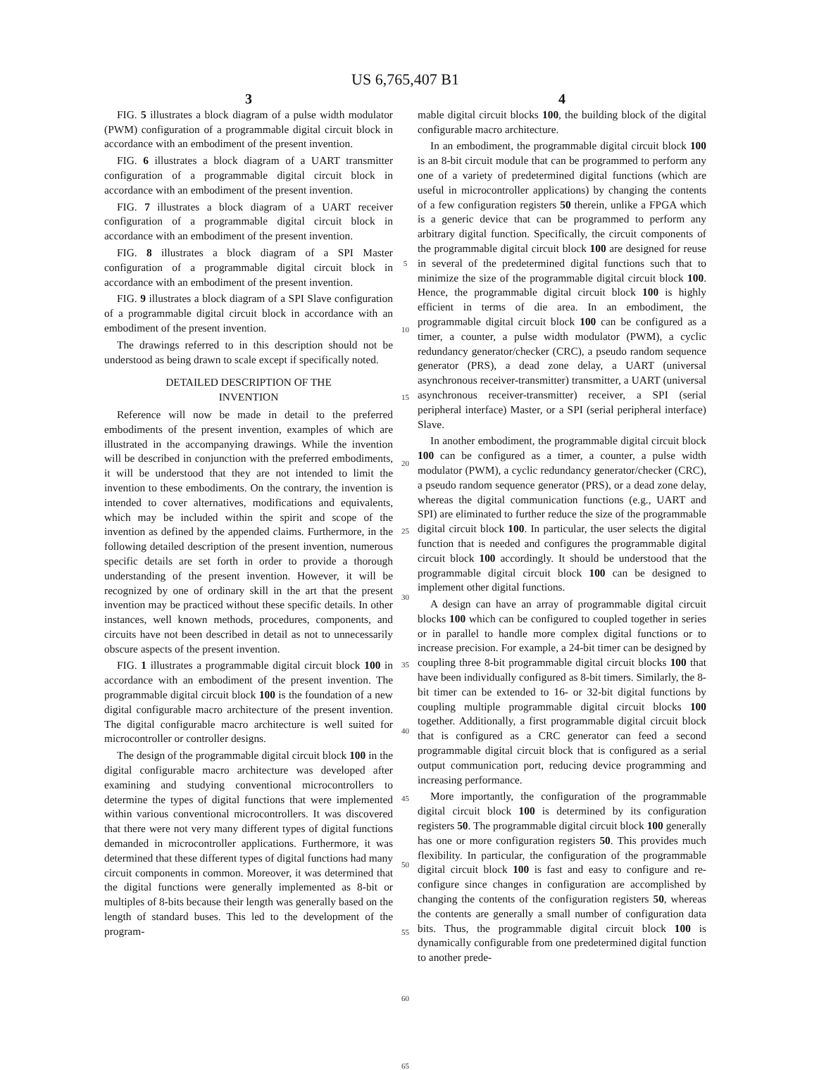US 6,765,407 B1
3
FIG. 5 illustrates a block diagram of a pulse width modulator (PWM) configuration of a programmable digital circuit block in accordance with an embodiment of the present invention.
FIG. 6 illustrates a block diagram of a UART transmitter configuration of a programmable digital circuit block in accordance with an embodiment of the present invention.
FIG. 7 illustrates a block diagram of a UART receiver configuration of a programmable digital circuit block in accordance with an embodiment of the present invention.
FIG. 8 illustrates a block diagram of a SPI Master configuration of a programmable digital circuit block in accordance with an embodiment of the present invention.
FIG. 9 illustrates a block diagram of a SPI Slave configuration of a programmable digital circuit block in accordance with an embodiment of the present invention.
The drawings referred to in this description should not be understood as being drawn to scale except if specifically noted.
DETAILED DESCRIPTION OF THE
INVENTION
Reference will now be made in detail to the preferred embodiments of the present invention, examples of which are illustrated in the accompanying drawings. While the invention will be described in conjunction with the preferred embodiments, it will be understood that they are not intended to limit the invention to these embodiments. On the contrary, the invention is intended to cover alternatives, modifications and equivalents, which may be included within the spirit and scope of the invention as defined by the appended claims. Furthermore, in the following detailed description of the present invention, numerous specific details are set forth in order to provide a thorough understanding of the present invention. However, it will be recognized by one of ordinary skill in the art that the present invention may be practiced without these specific details. In other instances, well known methods, procedures, components, and circuits have not been described in detail as not to unnecessarily obscure aspects of the present invention.
FIG. 1 illustrates a programmable digital circuit block 100 in accordance with an embodiment of the present invention. The programmable digital circuit block 100 is the foundation of a new digital configurable macro architecture of the present invention. The digital configurable macro architecture is well suited for microcontroller or controller designs.
The design of the programmable digital circuit block 100 in the digital configurable macro architecture was developed after examining and studying conventional microcontrollers to determine the types of digital functions that were implemented within various conventional microcontrollers. It was discovered that there were not very many different types of digital functions demanded in microcontroller applications. Furthermore, it was determined that these different types of digital functions had many circuit components in common. Moreover, it was determined that the digital functions were generally implemented as 8-bit or multiples of 8-bits because their length was generally based on the length of standard buses. This led to the development of the program-
5
10
15
20
25
30
35
40
45
50
55
60
65
4
mable digital circuit blocks 100, the building block of the digital configurable macro architecture.
In an embodiment, the programmable digital circuit block 100 is an 8-bit circuit module that can be programmed to perform any one of a variety of predetermined digital functions (which are useful in microcontroller applications) by changing the contents of a few configuration registers 50 therein, unlike a FPGA which is a generic device that can be programmed to perform any arbitrary digital function. Specifically, the circuit components of the programmable digital circuit block 100 are designed for reuse in several of the predetermined digital functions such that to minimize the size of the programmable digital circuit block 100. Hence, the programmable digital circuit block 100 is highly efficient in terms of die area. In an embodiment, the programmable digital circuit block 100 can be configured as a timer, a counter, a pulse width modulator (PWM), a cyclic redundancy generator/checker (CRC), a pseudo random sequence generator (PRS), a dead zone delay, a UART (universal asynchronous receiver-transmitter) transmitter, a UART (universal asynchronous receiver-transmitter) receiver, a SPI (serial peripheral interface) Master, or a SPI (serial peripheral interface) Slave.
In another embodiment, the programmable digital circuit block 100 can be configured as a timer, a counter, a pulse width modulator (PWM), a cyclic redundancy generator/checker (CRC), a pseudo random sequence generator (PRS), or a dead zone delay, whereas the digital communication functions (e.g., UART and SPI) are eliminated to further reduce the size of the programmable digital circuit block 100. In particular, the user selects the digital function that is needed and configures the programmable digital circuit block 100 accordingly. It should be understood that the programmable digital circuit block 100 can be designed to implement other digital functions.
A design can have an array of programmable digital circuit blocks 100 which can be configured to coupled together in series or in parallel to handle more complex digital functions or to increase precision. For example, a 24-bit timer can be designed by coupling three 8-bit programmable digital circuit blocks 100 that have been individually configured as 8-bit timers. Similarly, the 8-bit timer can be extended to 16- or 32-bit digital functions by coupling multiple programmable digital circuit blocks 100 together. Additionally, a first programmable digital circuit block that is configured as a CRC generator can feed a second programmable digital circuit block that is configured as a serial output communication port, reducing device programming and increasing performance.
More importantly, the configuration of the programmable digital circuit block 100 is determined by its configuration registers 50. The programmable digital circuit block 100 generally has one or more configuration registers 50. This provides much flexibility. In particular, the configuration of the programmable digital circuit block 100 is fast and easy to configure and re-configure since changes in configuration are accomplished by changing the contents of the configuration registers 50, whereas the contents are generally a small number of configuration data bits. Thus, the programmable digital circuit block 100 is dynamically configurable from one predetermined digital function to another prede-